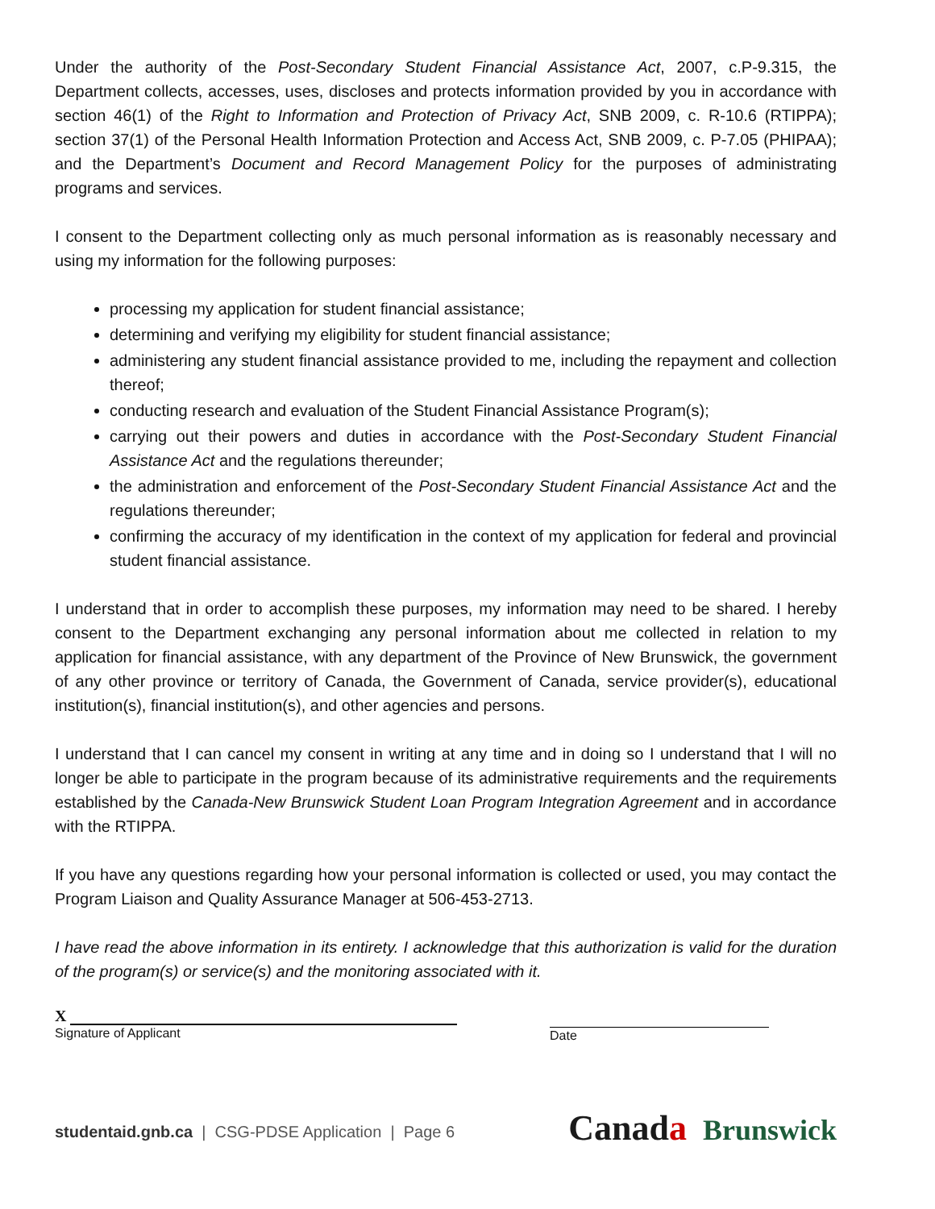Under the authority of the Post-Secondary Student Financial Assistance Act, 2007, c.P-9.315, the Department collects, accesses, uses, discloses and protects information provided by you in accordance with section 46(1) of the Right to Information and Protection of Privacy Act, SNB 2009, c. R-10.6 (RTIPPA); section 37(1) of the Personal Health Information Protection and Access Act, SNB 2009, c. P-7.05 (PHIPAA); and the Department’s Document and Record Management Policy for the purposes of administrating programs and services.
I consent to the Department collecting only as much personal information as is reasonably necessary and using my information for the following purposes:
processing my application for student financial assistance;
determining and verifying my eligibility for student financial assistance;
administering any student financial assistance provided to me, including the repayment and collection thereof;
conducting research and evaluation of the Student Financial Assistance Program(s);
carrying out their powers and duties in accordance with the Post-Secondary Student Financial Assistance Act and the regulations thereunder;
the administration and enforcement of the Post-Secondary Student Financial Assistance Act and the regulations thereunder;
confirming the accuracy of my identification in the context of my application for federal and provincial student financial assistance.
I understand that in order to accomplish these purposes, my information may need to be shared. I hereby consent to the Department exchanging any personal information about me collected in relation to my application for financial assistance, with any department of the Province of New Brunswick, the government of any other province or territory of Canada, the Government of Canada, service provider(s), educational institution(s), financial institution(s), and other agencies and persons.
I understand that I can cancel my consent in writing at any time and in doing so I understand that I will no longer be able to participate in the program because of its administrative requirements and the requirements established by the Canada-New Brunswick Student Loan Program Integration Agreement and in accordance with the RTIPPA.
If you have any questions regarding how your personal information is collected or used, you may contact the Program Liaison and Quality Assurance Manager at 506-453-2713.
I have read the above information in its entirety. I acknowledge that this authorization is valid for the duration of the program(s) or service(s) and the monitoring associated with it.
X
Signature of Applicant
Date
studentaid.gnb.ca | CSG-PDSE Application | Page 6
Canada Brunswick